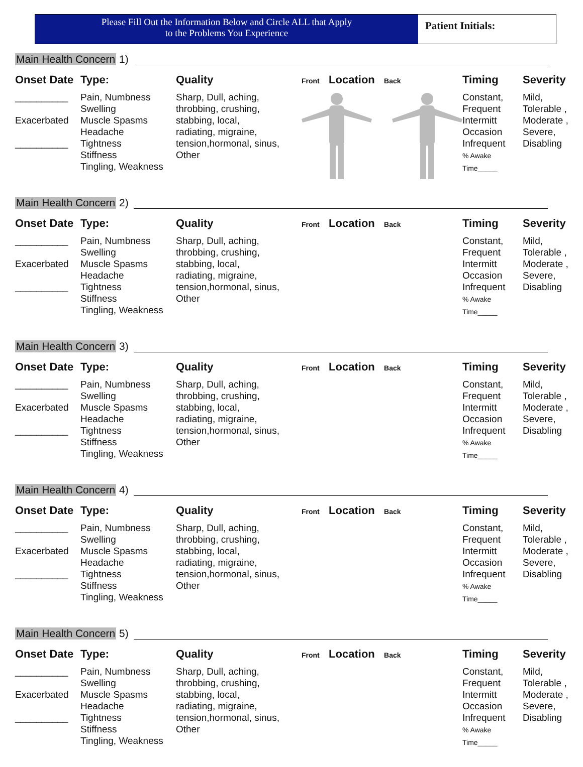Please Fill Out the Information Below and Circle ALL that Apply
to the Problems You Experience
Patient Initials:
Main Health Concern 1)
Onset Date
Type:
Quality
Front Location Back
Timing
Severity
__________
Exacerbated
__________
Pain, Numbness
Swelling
Muscle Spasms
Headache
Tightness
Stiffness
Tingling, Weakness
Sharp, Dull, aching,
throbbing, crushing,
stabbing, local,
radiating, migraine,
tension,hormonal, sinus,
Other
Constant,
Frequent
Intermitt
Occasion
Infrequent
% Awake
Time_____
Mild,
Tolerable ,
Moderate ,
Severe,
Disabling
Main Health Concern 2)
Onset Date
Type:
Quality
Front Location Back
Timing
Severity
__________
Exacerbated
__________
Pain, Numbness
Swelling
Muscle Spasms
Headache
Tightness
Stiffness
Tingling, Weakness
Sharp, Dull, aching,
throbbing, crushing,
stabbing, local,
radiating, migraine,
tension,hormonal, sinus,
Other
Constant,
Frequent
Intermitt
Occasion
Infrequent
% Awake
Time_____
Mild,
Tolerable ,
Moderate ,
Severe,
Disabling
Main Health Concern 3)
Onset Date
Type:
Quality
Front Location Back
Timing
Severity
__________
Exacerbated
__________
Pain, Numbness
Swelling
Muscle Spasms
Headache
Tightness
Stiffness
Tingling, Weakness
Sharp, Dull, aching,
throbbing, crushing,
stabbing, local,
radiating, migraine,
tension,hormonal, sinus,
Other
Constant,
Frequent
Intermitt
Occasion
Infrequent
% Awake
Time_____
Mild,
Tolerable ,
Moderate ,
Severe,
Disabling
Main Health Concern 4)
Onset Date
Type:
Quality
Front Location Back
Timing
Severity
__________
Exacerbated
__________
Pain, Numbness
Swelling
Muscle Spasms
Headache
Tightness
Stiffness
Tingling, Weakness
Sharp, Dull, aching,
throbbing, crushing,
stabbing, local,
radiating, migraine,
tension,hormonal, sinus,
Other
Constant,
Frequent
Intermitt
Occasion
Infrequent
% Awake
Time_____
Mild,
Tolerable ,
Moderate ,
Severe,
Disabling
Main Health Concern 5)
Onset Date
Type:
Quality
Front Location Back
Timing
Severity
__________
Exacerbated
__________
Pain, Numbness
Swelling
Muscle Spasms
Headache
Tightness
Stiffness
Tingling, Weakness
Sharp, Dull, aching,
throbbing, crushing,
stabbing, local,
radiating, migraine,
tension,hormonal, sinus,
Other
Constant,
Frequent
Intermitt
Occasion
Infrequent
% Awake
Time_____
Mild,
Tolerable ,
Moderate ,
Severe,
Disabling